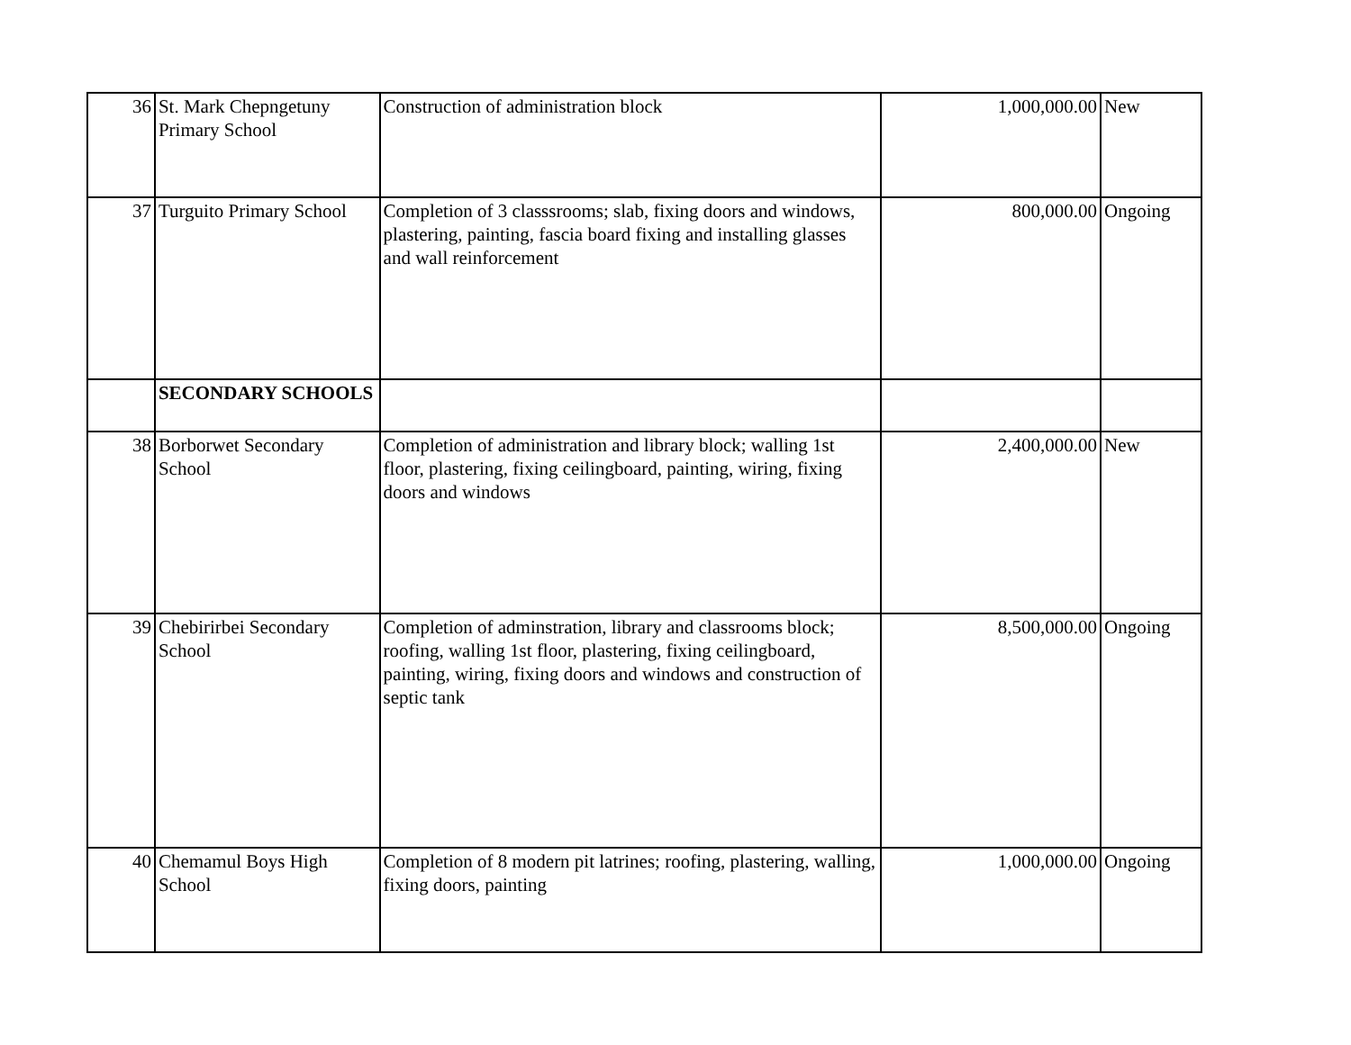| 36 | St. Mark Chepngetuny Primary School | Construction of administration block | 1,000,000.00 | New |
| 37 | Turguito Primary School | Completion of 3 classsrooms; slab, fixing doors and windows, plastering, painting, fascia board fixing and installing glasses and wall reinforcement | 800,000.00 | Ongoing |
| | SECONDARY SCHOOLS | | | |
| 38 | Borborwet Secondary School | Completion of administration and library block; walling 1st floor, plastering, fixing ceilingboard, painting, wiring, fixing doors and windows | 2,400,000.00 | New |
| 39 | Chebirirbei Secondary School | Completion of adminstration, library and classrooms block; roofing, walling 1st floor, plastering, fixing ceilingboard, painting, wiring, fixing doors and windows and construction of septic tank | 8,500,000.00 | Ongoing |
| 40 | Chemamul Boys High School | Completion of 8 modern pit latrines; roofing, plastering, walling, fixing doors, painting | 1,000,000.00 | Ongoing |